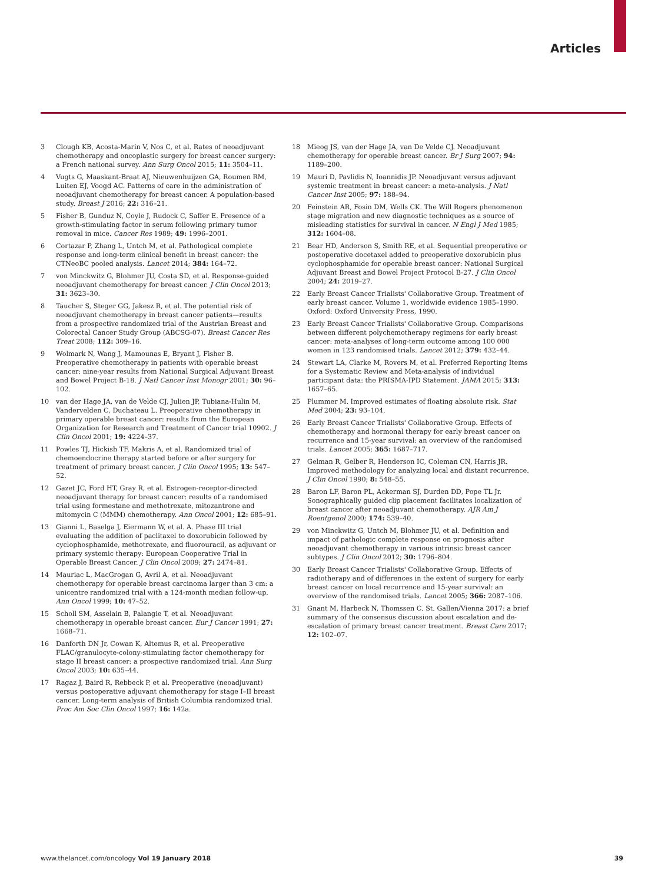Articles
3 Clough KB, Acosta-Marín V, Nos C, et al. Rates of neoadjuvant chemotherapy and oncoplastic surgery for breast cancer surgery: a French national survey. Ann Surg Oncol 2015; 11: 3504–11.
4 Vugts G, Maaskant-Braat AJ, Nieuwenhuijzen GA, Roumen RM, Luiten EJ, Voogd AC. Patterns of care in the administration of neoadjuvant chemotherapy for breast cancer. A population-based study. Breast J 2016; 22: 316–21.
5 Fisher B, Gunduz N, Coyle J, Rudock C, Saffer E. Presence of a growth-stimulating factor in serum following primary tumor removal in mice. Cancer Res 1989; 49: 1996–2001.
6 Cortazar P, Zhang L, Untch M, et al. Pathological complete response and long-term clinical benefit in breast cancer: the CTNeoBC pooled analysis. Lancet 2014; 384: 164–72.
7 von Minckwitz G, Blohmer JU, Costa SD, et al. Response-guided neoadjuvant chemotherapy for breast cancer. J Clin Oncol 2013; 31: 3623–30.
8 Taucher S, Steger GG, Jakesz R, et al. The potential risk of neoadjuvant chemotherapy in breast cancer patients—results from a prospective randomized trial of the Austrian Breast and Colorectal Cancer Study Group (ABCSG-07). Breast Cancer Res Treat 2008; 112: 309–16.
9 Wolmark N, Wang J, Mamounas E, Bryant J, Fisher B. Preoperative chemotherapy in patients with operable breast cancer: nine-year results from National Surgical Adjuvant Breast and Bowel Project B-18. J Natl Cancer Inst Monogr 2001; 30: 96–102.
10 van der Hage JA, van de Velde CJ, Julien JP, Tubiana-Hulin M, Vandervelden C, Duchateau L. Preoperative chemotherapy in primary operable breast cancer: results from the European Organization for Research and Treatment of Cancer trial 10902. J Clin Oncol 2001; 19: 4224–37.
11 Powles TJ, Hickish TF, Makris A, et al. Randomized trial of chemoendocrine therapy started before or after surgery for treatment of primary breast cancer. J Clin Oncol 1995; 13: 547–52.
12 Gazet JC, Ford HT, Gray R, et al. Estrogen-receptor-directed neoadjuvant therapy for breast cancer: results of a randomised trial using formestane and methotrexate, mitozantrone and mitomycin C (MMM) chemotherapy. Ann Oncol 2001; 12: 685–91.
13 Gianni L, Baselga J, Eiermann W, et al. A. Phase III trial evaluating the addition of paclitaxel to doxorubicin followed by cyclophosphamide, methotrexate, and fluorouracil, as adjuvant or primary systemic therapy: European Cooperative Trial in Operable Breast Cancer. J Clin Oncol 2009; 27: 2474–81.
14 Mauriac L, MacGrogan G, Avril A, et al. Neoadjuvant chemotherapy for operable breast carcinoma larger than 3 cm: a unicentre randomized trial with a 124-month median follow-up. Ann Oncol 1999; 10: 47–52.
15 Scholl SM, Asselain B, Palangie T, et al. Neoadjuvant chemotherapy in operable breast cancer. Eur J Cancer 1991; 27: 1668–71.
16 Danforth DN Jr, Cowan K, Altemus R, et al. Preoperative FLAC/granulocyte-colony-stimulating factor chemotherapy for stage II breast cancer: a prospective randomized trial. Ann Surg Oncol 2003; 10: 635–44.
17 Ragaz J, Baird R, Rebbeck P, et al. Preoperative (neoadjuvant) versus postoperative adjuvant chemotherapy for stage I–II breast cancer. Long-term analysis of British Columbia randomized trial. Proc Am Soc Clin Oncol 1997; 16: 142a.
18 Mieog JS, van der Hage JA, van De Velde CJ. Neoadjuvant chemotherapy for operable breast cancer. Br J Surg 2007; 94: 1189–200.
19 Mauri D, Pavlidis N, Ioannidis JP. Neoadjuvant versus adjuvant systemic treatment in breast cancer: a meta-analysis. J Natl Cancer Inst 2005; 97: 188–94.
20 Feinstein AR, Fosin DM, Wells CK. The Will Rogers phenomenon stage migration and new diagnostic techniques as a source of misleading statistics for survival in cancer. N Engl J Med 1985; 312: 1604–08.
21 Bear HD, Anderson S, Smith RE, et al. Sequential preoperative or postoperative docetaxel added to preoperative doxorubicin plus cyclophosphamide for operable breast cancer: National Surgical Adjuvant Breast and Bowel Project Protocol B-27. J Clin Oncol 2004; 24: 2019–27.
22 Early Breast Cancer Trialists' Collaborative Group. Treatment of early breast cancer. Volume 1, worldwide evidence 1985–1990. Oxford: Oxford University Press, 1990.
23 Early Breast Cancer Trialists' Collaborative Group. Comparisons between different polychemotherapy regimens for early breast cancer: meta-analyses of long-term outcome among 100 000 women in 123 randomised trials. Lancet 2012; 379: 432–44.
24 Stewart LA, Clarke M, Rovers M, et al. Preferred Reporting Items for a Systematic Review and Meta-analysis of individual participant data: the PRISMA-IPD Statement. JAMA 2015; 313: 1657–65.
25 Plummer M. Improved estimates of floating absolute risk. Stat Med 2004; 23: 93–104.
26 Early Breast Cancer Trialists' Collaborative Group. Effects of chemotherapy and hormonal therapy for early breast cancer on recurrence and 15-year survival: an overview of the randomised trials. Lancet 2005; 365: 1687–717.
27 Gelman R, Gelber R, Henderson IC, Coleman CN, Harris JR. Improved methodology for analyzing local and distant recurrence. J Clin Oncol 1990; 8: 548–55.
28 Baron LF, Baron PL, Ackerman SJ, Durden DD, Pope TL Jr. Sonographically guided clip placement facilitates localization of breast cancer after neoadjuvant chemotherapy. AJR Am J Roentgenol 2000; 174: 539–40.
29 von Minckwitz G, Untch M, Blohmer JU, et al. Definition and impact of pathologic complete response on prognosis after neoadjuvant chemotherapy in various intrinsic breast cancer subtypes. J Clin Oncol 2012; 30: 1796–804.
30 Early Breast Cancer Trialists' Collaborative Group. Effects of radiotherapy and of differences in the extent of surgery for early breast cancer on local recurrence and 15-year survival: an overview of the randomised trials. Lancet 2005; 366: 2087–106.
31 Gnant M, Harbeck N, Thomssen C. St. Gallen/Vienna 2017: a brief summary of the consensus discussion about escalation and de-escalation of primary breast cancer treatment. Breast Care 2017; 12: 102–07.
www.thelancet.com/oncology Vol 19 January 2018 39